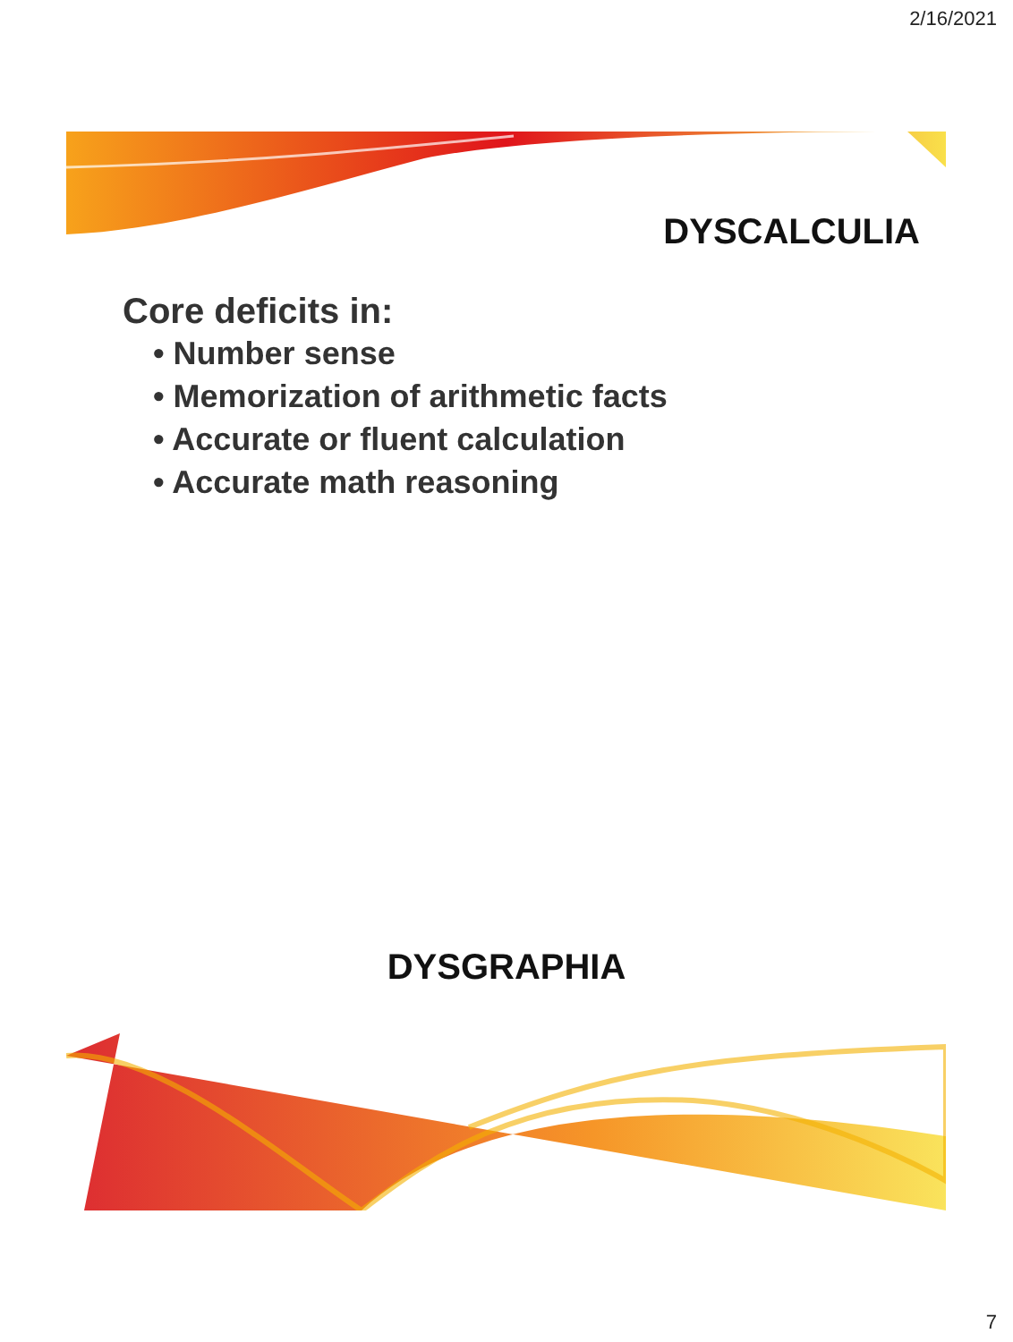2/16/2021
DYSCALCULIA
Core deficits in:
• Number sense
• Memorization of arithmetic facts
• Accurate or fluent calculation
• Accurate math reasoning
DYSGRAPHIA
7